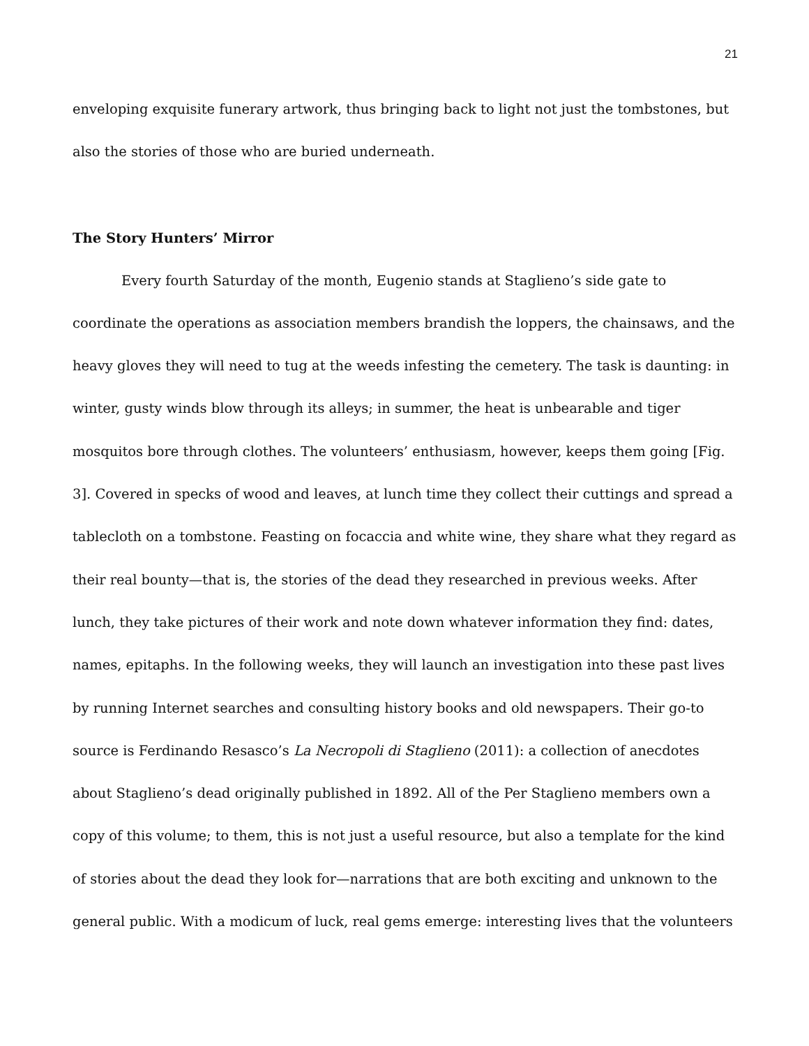21
enveloping exquisite funerary artwork, thus bringing back to light not just the tombstones, but also the stories of those who are buried underneath.
The Story Hunters’ Mirror
Every fourth Saturday of the month, Eugenio stands at Staglieno’s side gate to coordinate the operations as association members brandish the loppers, the chainsaws, and the heavy gloves they will need to tug at the weeds infesting the cemetery. The task is daunting: in winter, gusty winds blow through its alleys; in summer, the heat is unbearable and tiger mosquitos bore through clothes. The volunteers’ enthusiasm, however, keeps them going [Fig. 3]. Covered in specks of wood and leaves, at lunch time they collect their cuttings and spread a tablecloth on a tombstone. Feasting on focaccia and white wine, they share what they regard as their real bounty—that is, the stories of the dead they researched in previous weeks. After lunch, they take pictures of their work and note down whatever information they find: dates, names, epitaphs. In the following weeks, they will launch an investigation into these past lives by running Internet searches and consulting history books and old newspapers. Their go-to source is Ferdinando Resasco’s La Necropoli di Staglieno (2011): a collection of anecdotes about Staglieno’s dead originally published in 1892. All of the Per Staglieno members own a copy of this volume; to them, this is not just a useful resource, but also a template for the kind of stories about the dead they look for—narrations that are both exciting and unknown to the general public. With a modicum of luck, real gems emerge: interesting lives that the volunteers